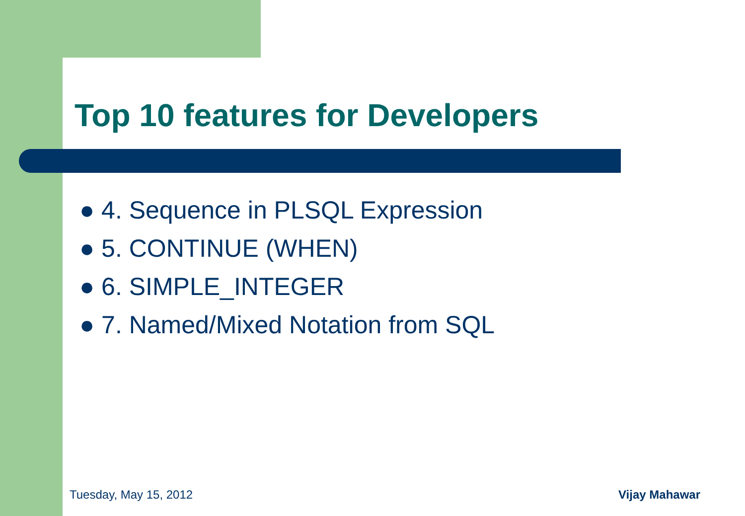Top 10 features for Developers
● 4. Sequence in PLSQL Expression
● 5. CONTINUE (WHEN)
● 6. SIMPLE_INTEGER
● 7. Named/Mixed Notation from SQL
Tuesday, May 15, 2012 Vijay Mahawar